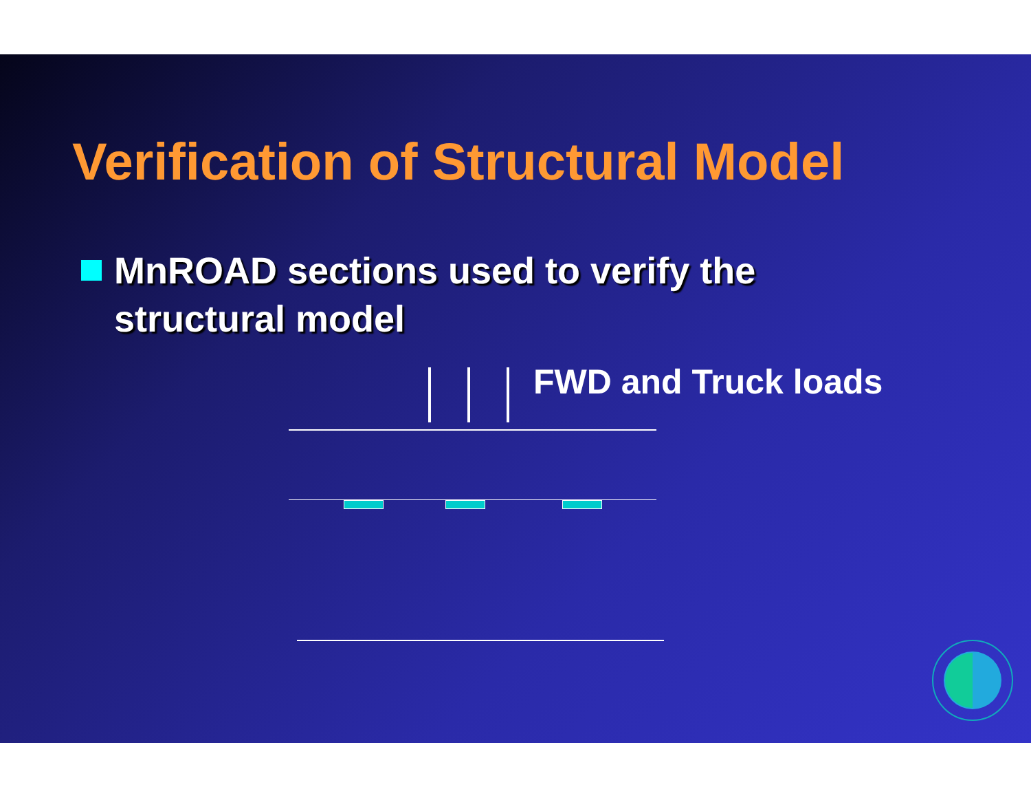Verification of Structural Model
MnROAD sections used to verify the
structural model
FWD and Truck loads